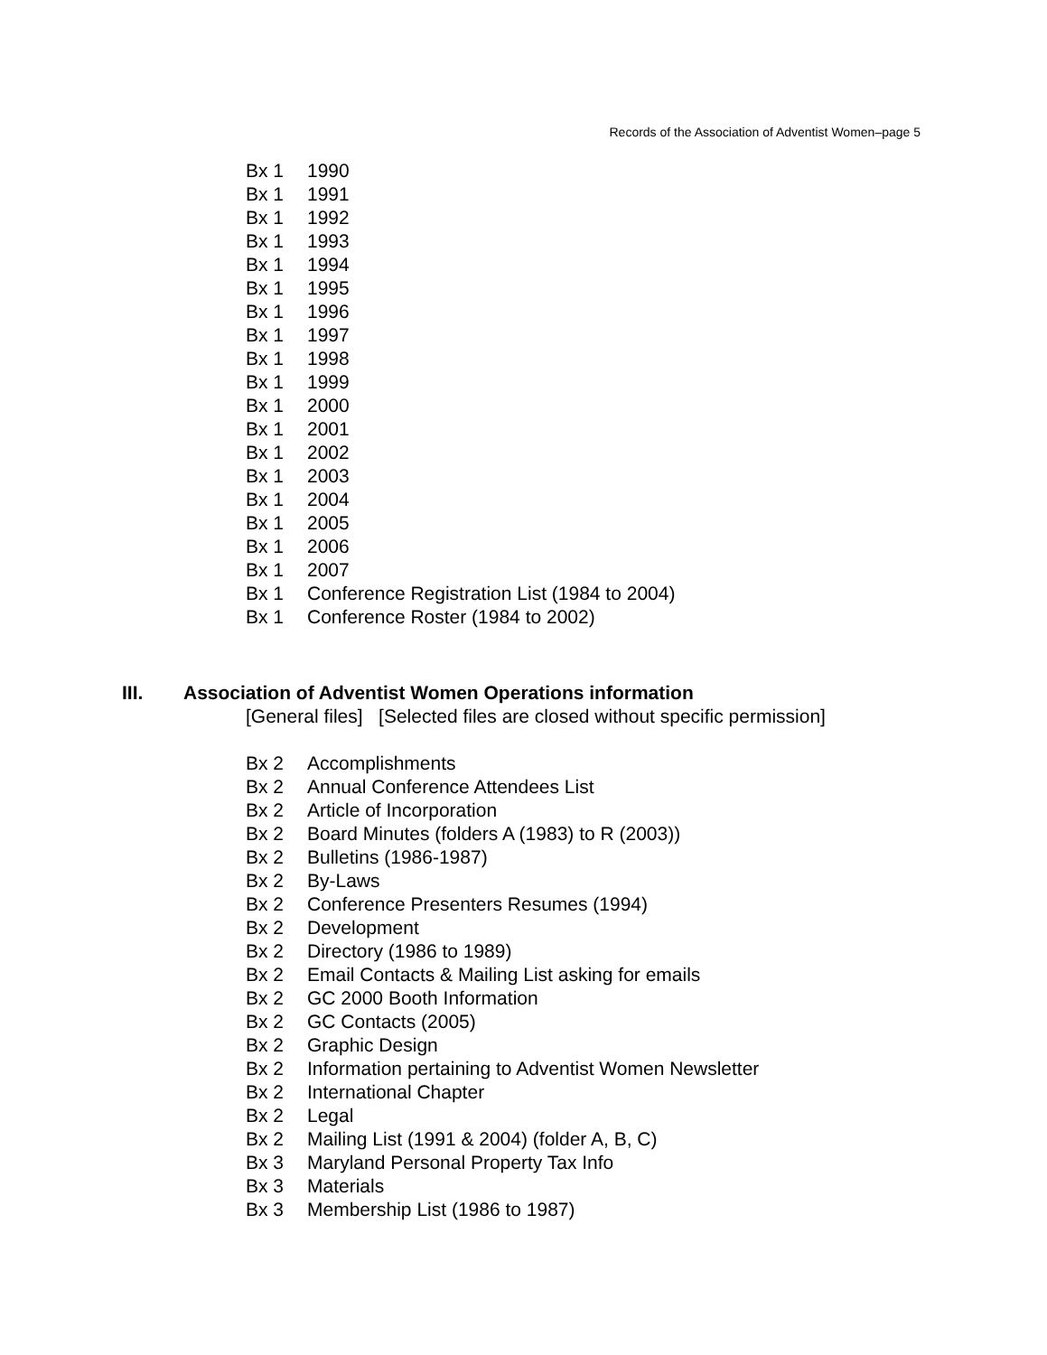Records of the Association of Adventist Women–page 5
Bx 1 1990
Bx 1 1991
Bx 1 1992
Bx 1 1993
Bx 1 1994
Bx 1 1995
Bx 1 1996
Bx 1 1997
Bx 1 1998
Bx 1 1999
Bx 1 2000
Bx 1 2001
Bx 1 2002
Bx 1 2003
Bx 1 2004
Bx 1 2005
Bx 1 2006
Bx 1 2007
Bx 1 Conference Registration List (1984 to 2004)
Bx 1 Conference Roster (1984 to 2002)
III. Association of Adventist Women Operations information
[General files] [Selected files are closed without specific permission]
Bx 2 Accomplishments
Bx 2 Annual Conference Attendees List
Bx 2 Article of Incorporation
Bx 2 Board Minutes (folders A (1983) to R (2003))
Bx 2 Bulletins (1986-1987)
Bx 2 By-Laws
Bx 2 Conference Presenters Resumes (1994)
Bx 2 Development
Bx 2 Directory (1986 to 1989)
Bx 2 Email Contacts & Mailing List asking for emails
Bx 2 GC 2000 Booth Information
Bx 2 GC Contacts (2005)
Bx 2 Graphic Design
Bx 2 Information pertaining to Adventist Women Newsletter
Bx 2 International Chapter
Bx 2 Legal
Bx 2 Mailing List (1991 & 2004) (folder A, B, C)
Bx 3 Maryland Personal Property Tax Info
Bx 3 Materials
Bx 3 Membership List (1986 to 1987)